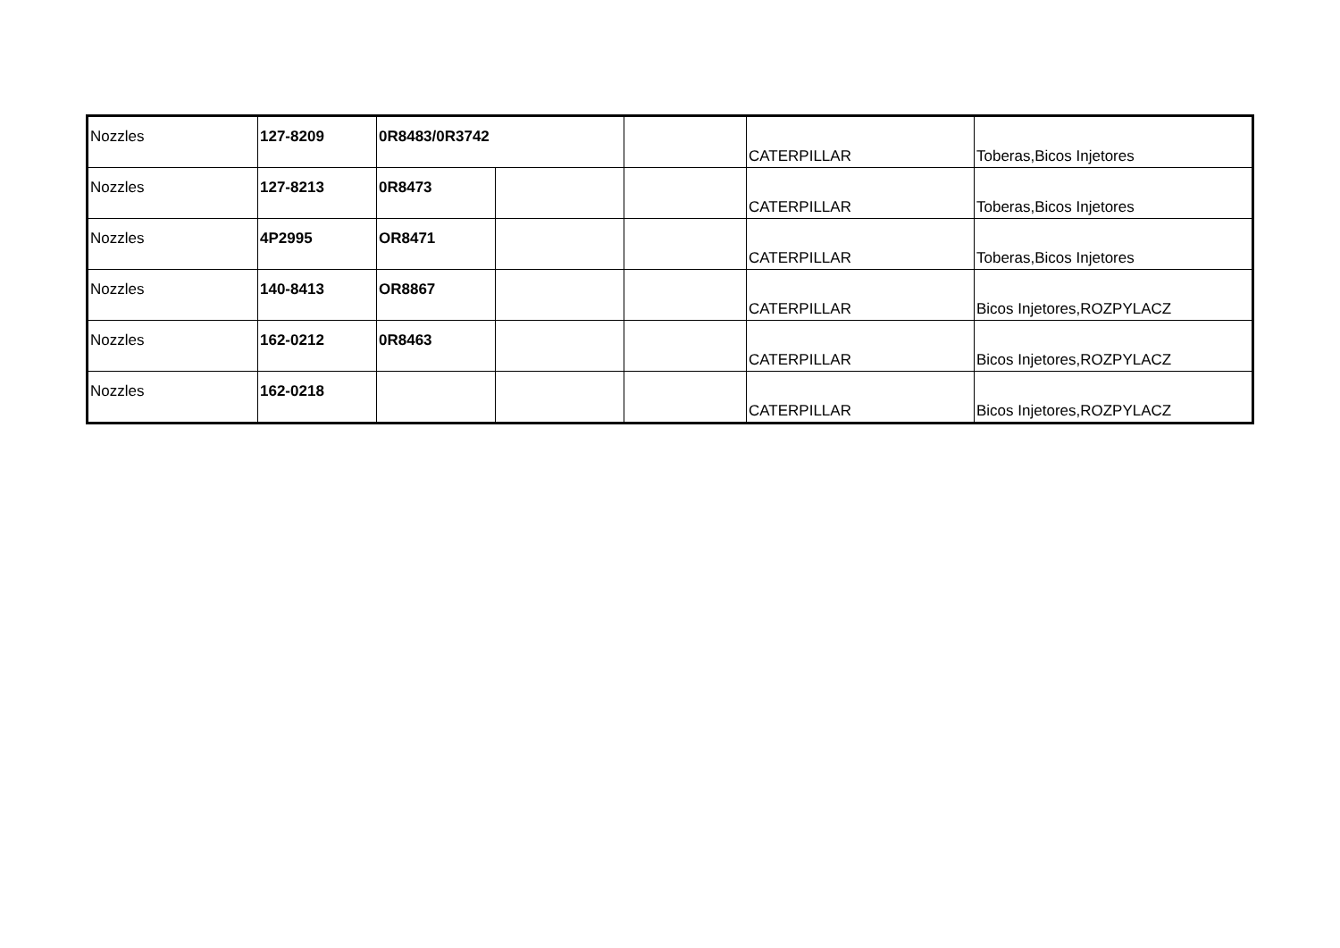| Nozzles | 127-8209 | 0R8483/0R3742 | | | CATERPILLAR | Toberas,Bicos Injetores |
| Nozzles | 127-8213 | 0R8473 | | | CATERPILLAR | Toberas,Bicos Injetores |
| Nozzles | 4P2995 | OR8471 | | | CATERPILLAR | Toberas,Bicos Injetores |
| Nozzles | 140-8413 | OR8867 | | | CATERPILLAR | Bicos Injetores,ROZPYLACZ |
| Nozzles | 162-0212 | 0R8463 | | | CATERPILLAR | Bicos Injetores,ROZPYLACZ |
| Nozzles | 162-0218 | | | | CATERPILLAR | Bicos Injetores,ROZPYLACZ |